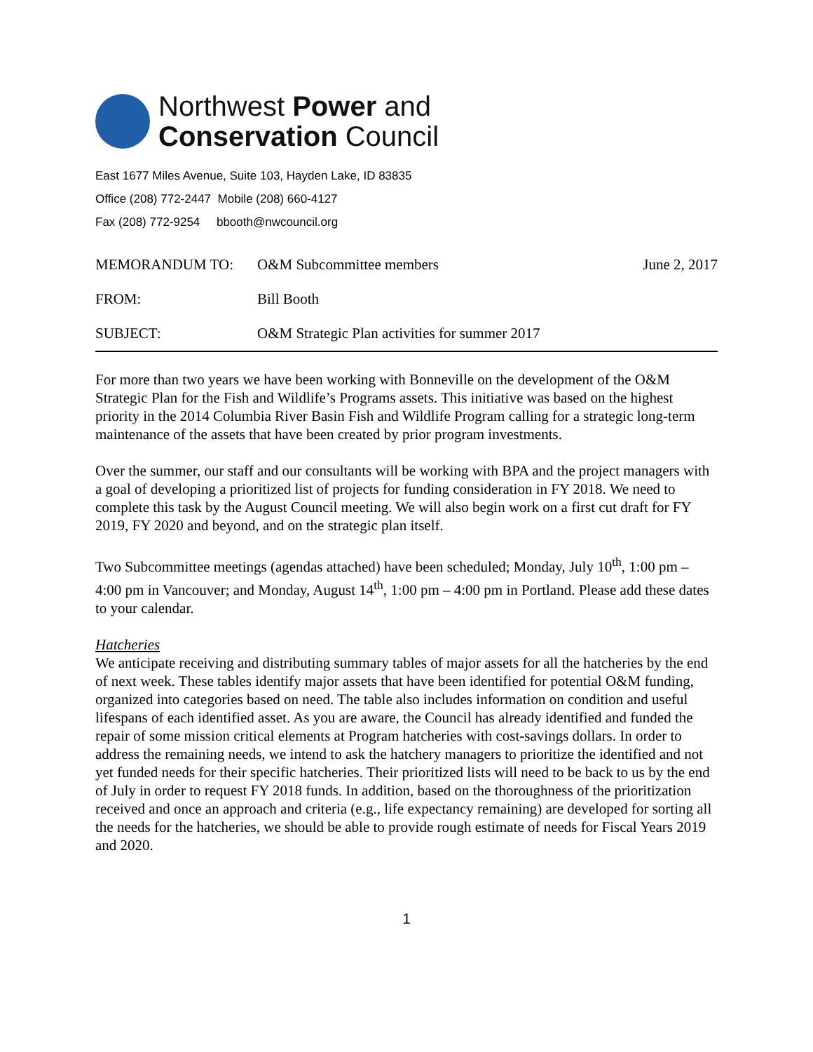Northwest Power and
Conservation Council
East 1677 Miles Avenue, Suite 103, Hayden Lake, ID 83835
Office (208) 772-2447 Mobile (208) 660-4127
Fax (208) 772-9254 bbooth@nwcouncil.org
MEMORANDUM TO: O&M Subcommittee members June 2, 2017
FROM: Bill Booth
SUBJECT: O&M Strategic Plan activities for summer 2017
For more than two years we have been working with Bonneville on the development of the O&M Strategic Plan for the Fish and Wildlife’s Programs assets. This initiative was based on the highest priority in the 2014 Columbia River Basin Fish and Wildlife Program calling for a strategic long-term maintenance of the assets that have been created by prior program investments.
Over the summer, our staff and our consultants will be working with BPA and the project managers with a goal of developing a prioritized list of projects for funding consideration in FY 2018. We need to complete this task by the August Council meeting. We will also begin work on a first cut draft for FY 2019, FY 2020 and beyond, and on the strategic plan itself.
Two Subcommittee meetings (agendas attached) have been scheduled; Monday, July 10<sup>th</sup>, 1:00 pm – 4:00 pm in Vancouver; and Monday, August 14<sup>th</sup>, 1:00 pm – 4:00 pm in Portland. Please add these dates to your calendar.
Hatcheries
We anticipate receiving and distributing summary tables of major assets for all the hatcheries by the end of next week. These tables identify major assets that have been identified for potential O&M funding, organized into categories based on need. The table also includes information on condition and useful lifespans of each identified asset. As you are aware, the Council has already identified and funded the repair of some mission critical elements at Program hatcheries with cost-savings dollars. In order to address the remaining needs, we intend to ask the hatchery managers to prioritize the identified and not yet funded needs for their specific hatcheries. Their prioritized lists will need to be back to us by the end of July in order to request FY 2018 funds. In addition, based on the thoroughness of the prioritization received and once an approach and criteria (e.g., life expectancy remaining) are developed for sorting all the needs for the hatcheries, we should be able to provide rough estimate of needs for Fiscal Years 2019 and 2020.
1